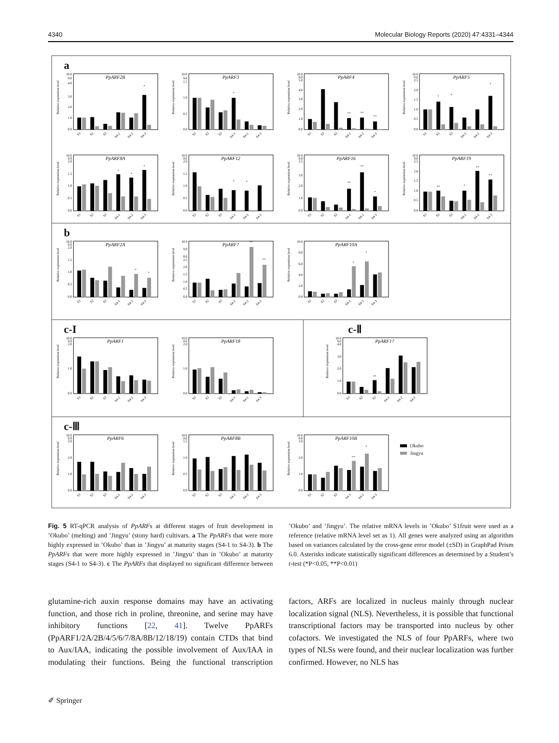4340 Molecular Biology Reports (2020) 47:4331–4344
a
Relative expression level
10.0
9.0
4.0
3.0
2.0
1.0
0.0
PpARF2B
*
S1
S2
S3
S4-1
S4-2
S4-3
Relative expression level
10.0
9.0
1.5
1.0
0.5
0.0
PpARF3
*
S1
S2
S3
S4-1
S4-2
S4-3
Relative expression level
10.0
9.0
5.0
4.0
3.0
2.0
1.0
0.0
PpARF4
**
**
**
S1
S2
S3
S4-1
S4-2
S4-3
Relative expression level
10.0
9.0
2.5
2.0
1.5
1.0
0.5
0.0
PpARF5
*
*
*
S1
S2
S3
S4-1
S4-2
S4-3
Relative expression level
10.0
9.0
2.0
1.5
1.0
0.5
0.0
PpARF8A
*
*
*
S1
S2
S3
S4-1
S4-2
S4-3
Relative expression level
10.0
9.0
2.0
1.5
1.0
0.5
0.0
PpARF12
*
*
S1
S2
S3
S4-1
S4-2
S4-3
Relative expression level
10.0
9.0
3.5
3.0
2.0
1.0
0.0
PpARF16
**
**
*
S1
S2
S3
S4-1
S4-2
S4-3
Relative expression level
10.0
9.0
2.5
2.0
1.5
1.0
0.5
0.0
PpARF19
**
*
**
**
S1
S2
S3
S4-1
S4-2
S4-3
b
Relative expression level
10.0
9.0
2.0
1.5
1.0
0.5
0.0
PpARF2A
*
*
S1
S2
S3
S4-1
S4-2
S4-3
Relative expression level
10.0
9.0
8.0
2.5
2.0
1.5
1.0
0.5
0.0
PpARF7
**
**
S1
S2
S3
S4-1
S4-2
S4-3
Relative expression level
10.0
8.0
6.0
4.0
2.0
0.0
PpARF10A
*
*
S1
S2
S3
S4-1
S4-2
S4-3
c-I
Relative expression level
10.0
9.0
2.0
1.0
0.0
PpARF1
S1
S2
S3
S4-1
S4-2
S4-3
Relative expression level
10.0
9.0
2.0
1.0
0.0
PpARF18
S1
S2
S3
S4-1
S4-2
S4-3
c-Ⅱ
Relative expression level
10.0
9.0
4.0
3.0
2.0
1.0
0.0
PpARF17
**
S1
S2
S3
S4-1
S4-2
S4-3
c-Ⅲ
Relative expression level
10.0
9.0
3.0
2.0
1.0
0.0
PpARF6
S1
S2
S3
S4-1
S4-2
S4-3
Relative expression level
10.0
9.0
1.5
1.0
0.5
0.0
PpARF8B
S1
S2
S3
S4-1
S4-2
S4-3
Relative expression level
10.0
9.0
3.0
2.0
1.0
0.0
PpARF10B
**
*
S1
S2
S3
S4-1
S4-2
S4-3
Okubo
Jingyu
Fig. 5 RT-qPCR analysis of PpARFs at different stages of fruit development in ’Okubo’ (melting) and ’Jingyu’ (stony hard) cultivars. a The PpARFs that were more highly expressed in ’Okubo’ than in ’Jingyu’ at maturity stages (S4-1 to S4-3). b The PpARFs that were more highly expressed in ’Jingyu’ than in ’Okubo’ at maturity stages (S4-1 to S4-3). c The PpARFs that displayed no significant difference between ’Okubo’ and ’Jingyu’. The relative mRNA levels in ’Okubo’ S1fruit were used as a reference (relative mRNA level set as 1). All genes were analyzed using an algorithm based on variances calculated by the cross-gene error model (±SD) in GraphPad Prism 6.0. Asterisks indicate statistically significant differences as determined by a Student’s t-test (*P<0.05, **P<0.01)
glutamine-rich auxin response domains may have an activating function, and those rich in proline, threonine, and serine may have inhibitory functions [22, 41]. Twelve PpARFs (PpARF1/2A/2B/4/5/6/7/8A/8B/12/18/19) contain CTDs that bind to Aux/IAA, indicating the possible involvement of Aux/IAA in modulating their functions. Being the functional transcription factors, ARFs are localized in nucleus mainly through nuclear localization signal (NLS). Nevertheless, it is possible that functional transcriptional factors may be transported into nucleus by other cofactors. We investigated the NLS of four PpARFs, where two types of NLSs were found, and their nuclear localization was further confirmed. However, no NLS has
✐ Springer